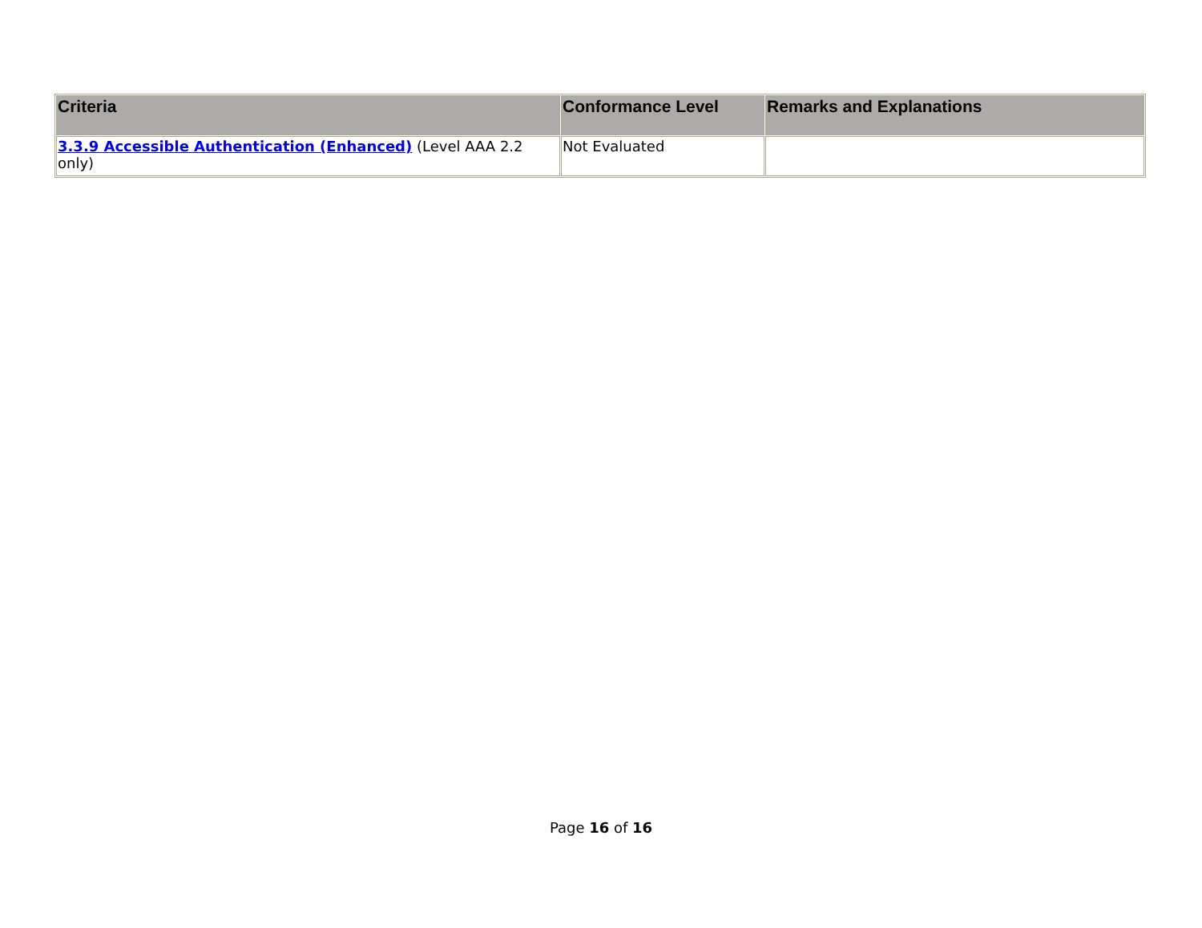| Criteria | Conformance Level | Remarks and Explanations |
| --- | --- | --- |
| 3.3.9 Accessible Authentication (Enhanced) (Level AAA 2.2 only) | Not Evaluated | |
Page 16 of 16